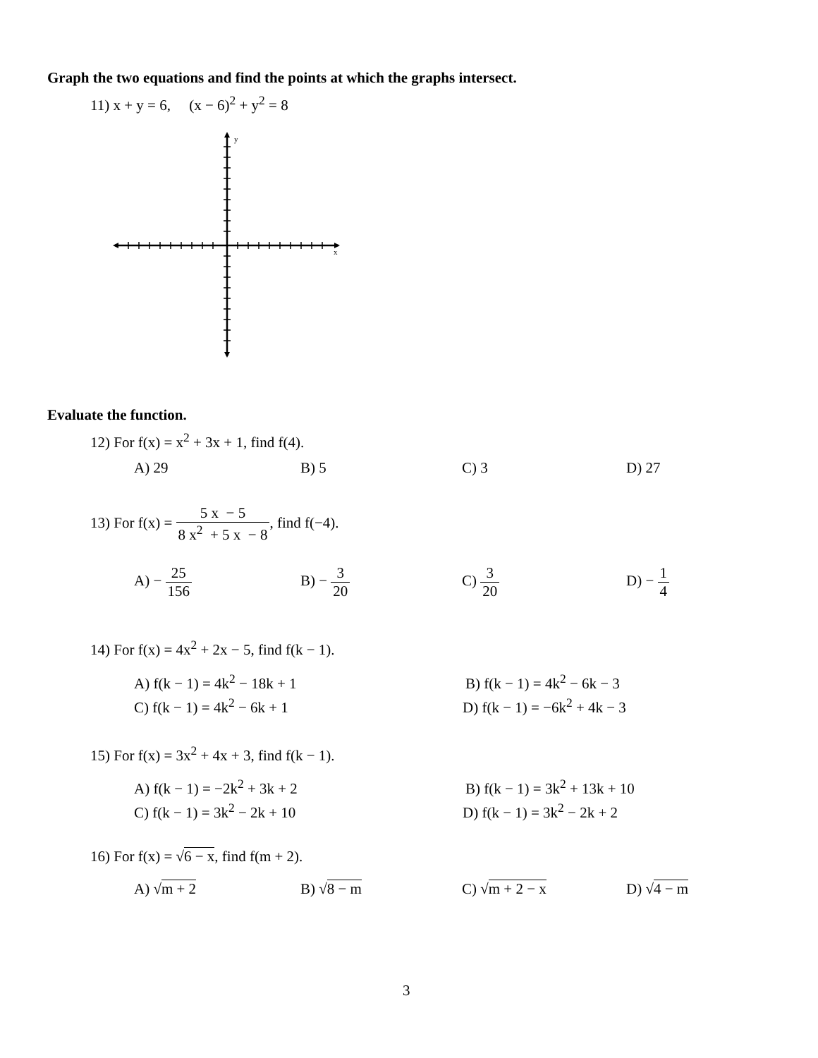Graph the two equations and find the points at which the graphs intersect.
11) x + y = 6, (x − 6)<sup>2</sup> + y<sup>2</sup> = 8
y
x
Evaluate the function.
12) For f(x) = x<sup>2</sup> + 3x + 1, find f(4).
A) 29 B) 5 C) 3 D) 27
13) For f(x) = 5 x − 5 8 x<sup>2</sup> + 5 x − 8, find f(−4).
A) − 25 156 B) − 3 20 C) 3 20 D) − 1 4
14) For f(x) = 4x<sup>2</sup> + 2x − 5, find f(k − 1).
A) f(k − 1) = 4k<sup>2</sup> − 18k + 1 B) f(k − 1) = 4k<sup>2</sup> − 6k − 3
C) f(k − 1) = 4k<sup>2</sup> − 6k + 1 D) f(k − 1) = −6k<sup>2</sup> + 4k − 3
15) For f(x) = 3x<sup>2</sup> + 4x + 3, find f(k − 1).
A) f(k − 1) = −2k<sup>2</sup> + 3k + 2 B) f(k − 1) = 3k<sup>2</sup> + 13k + 10
C) f(k − 1) = 3k<sup>2</sup> − 2k + 10 D) f(k − 1) = 3k<sup>2</sup> − 2k + 2
16) For f(x) = √6 − x, find f(m + 2).
A) √m + 2 B) √8 − m C) √m + 2 − x D) √4 − m
3